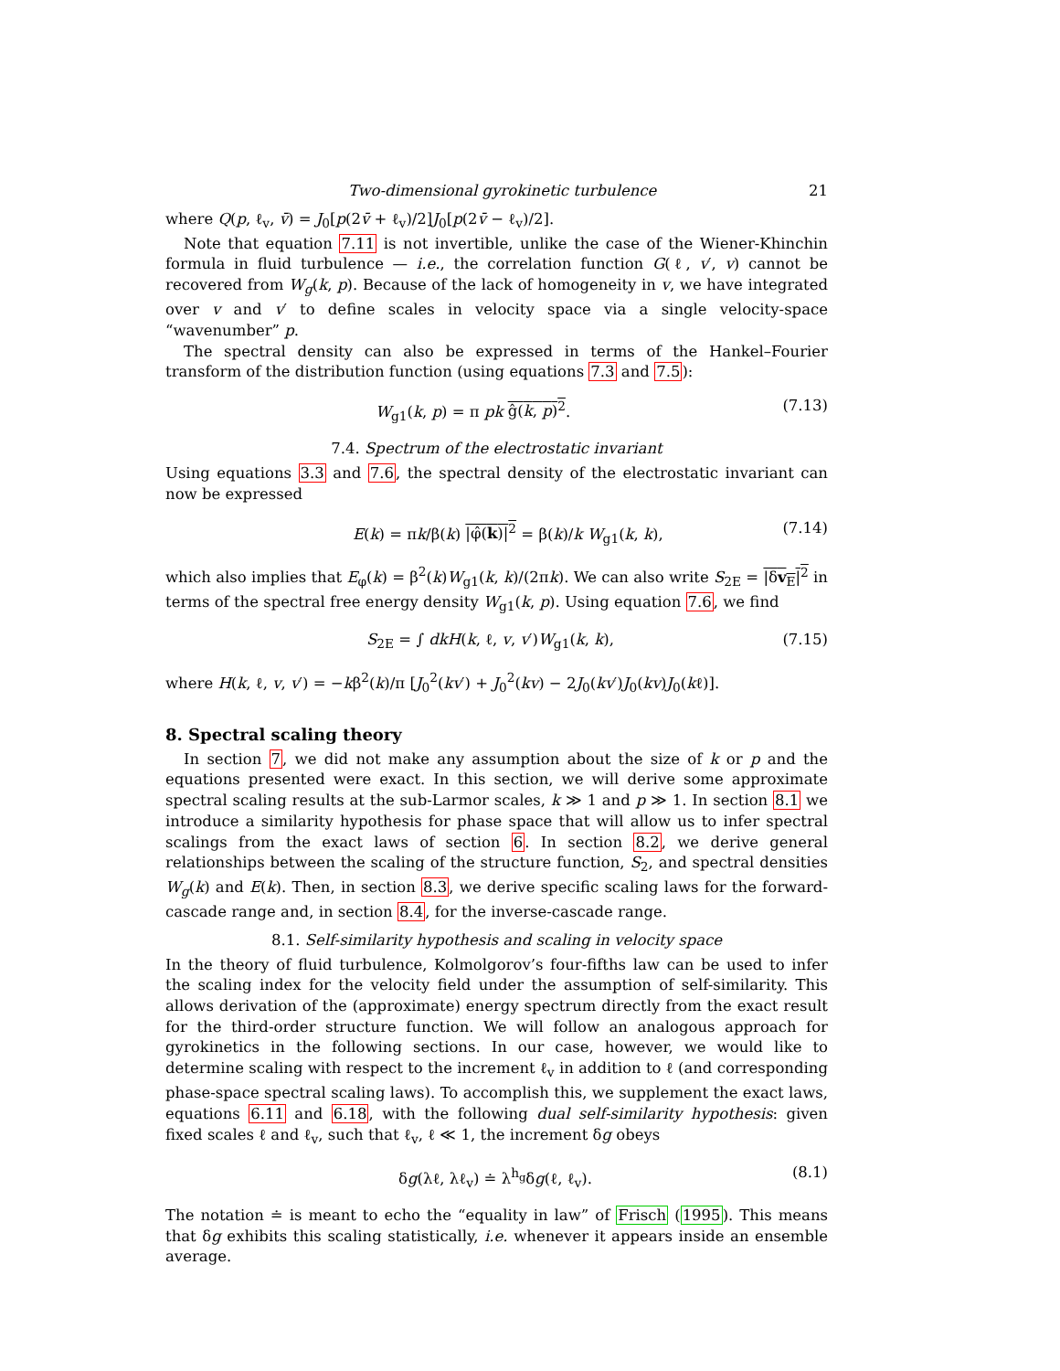Two-dimensional gyrokinetic turbulence 21
where Q(p, ℓ<sub>v</sub>, v̄) = J<sub>0</sub>[p(2v̄ + ℓ<sub>v</sub>)/2]J<sub>0</sub>[p(2v̄ − ℓ<sub>v</sub>)/2].
Note that equation 7.11 is not invertible, unlike the case of the Wiener-Khinchin formula in fluid turbulence — i.e., the correlation function G(ℓ, v′, v) cannot be recovered from W<sub>g</sub>(k, p). Because of the lack of homogeneity in v, we have integrated over v and v′ to define scales in velocity space via a single velocity-space “wavenumber” p.
The spectral density can also be expressed in terms of the Hankel–Fourier transform of the distribution function (using equations 7.3 and 7.5):
W<sub>g1</sub>(k, p) = π pk ĝ(k, p)<sup>2</sup>. (7.13)
7.4. Spectrum of the electrostatic invariant
Using equations 3.3 and 7.6, the spectral density of the electrostatic invariant can now be expressed
E(k) = πk/β(k) |φ̂(k)|<sup>2</sup> = β(k)/k W<sub>g1</sub>(k, k), (7.14)
which also implies that E<sub>φ</sub>(k) = β<sup>2</sup>(k)W<sub>g1</sub>(k, k)/(2πk). We can also write S<sub>2E</sub> = |δv<sub>E</sub>|<sup>2</sup> in terms of the spectral free energy density W<sub>g1</sub>(k, p). Using equation 7.6, we find
S<sub>2E</sub> = ∫ dkH(k, ℓ, v, v′)W<sub>g1</sub>(k, k), (7.15)
where H(k, ℓ, v, v′) = −kβ<sup>2</sup>(k)/π [J<sub>0</sub><sup>2</sup>(kv′) + J<sub>0</sub><sup>2</sup>(kv) − 2J<sub>0</sub>(kv′)J<sub>0</sub>(kv)J<sub>0</sub>(kℓ)].
8. Spectral scaling theory
In section 7, we did not make any assumption about the size of k or p and the equations presented were exact. In this section, we will derive some approximate spectral scaling results at the sub-Larmor scales, k ≫ 1 and p ≫ 1. In section 8.1 we introduce a similarity hypothesis for phase space that will allow us to infer spectral scalings from the exact laws of section 6. In section 8.2, we derive general relationships between the scaling of the structure function, S<sub>2</sub>, and spectral densities W<sub>g</sub>(k) and E(k). Then, in section 8.3, we derive specific scaling laws for the forward-cascade range and, in section 8.4, for the inverse-cascade range.
8.1. Self-similarity hypothesis and scaling in velocity space
In the theory of fluid turbulence, Kolmolgorov’s four-fifths law can be used to infer the scaling index for the velocity field under the assumption of self-similarity. This allows derivation of the (approximate) energy spectrum directly from the exact result for the third-order structure function. We will follow an analogous approach for gyrokinetics in the following sections. In our case, however, we would like to determine scaling with respect to the increment ℓ<sub>v</sub> in addition to ℓ (and corresponding phase-space spectral scaling laws). To accomplish this, we supplement the exact laws, equations 6.11 and 6.18, with the following dual self-similarity hypothesis: given fixed scales ℓ and ℓ<sub>v</sub>, such that ℓ<sub>v</sub>, ℓ ≪ 1, the increment δg obeys
δg(λℓ, λℓ<sub>v</sub>) ≐ λ<sup>h<sub>g</sub></sup>δg(ℓ, ℓ<sub>v</sub>). (8.1)
The notation ≐ is meant to echo the “equality in law” of Frisch (1995). This means that δg exhibits this scaling statistically, i.e. whenever it appears inside an ensemble average.